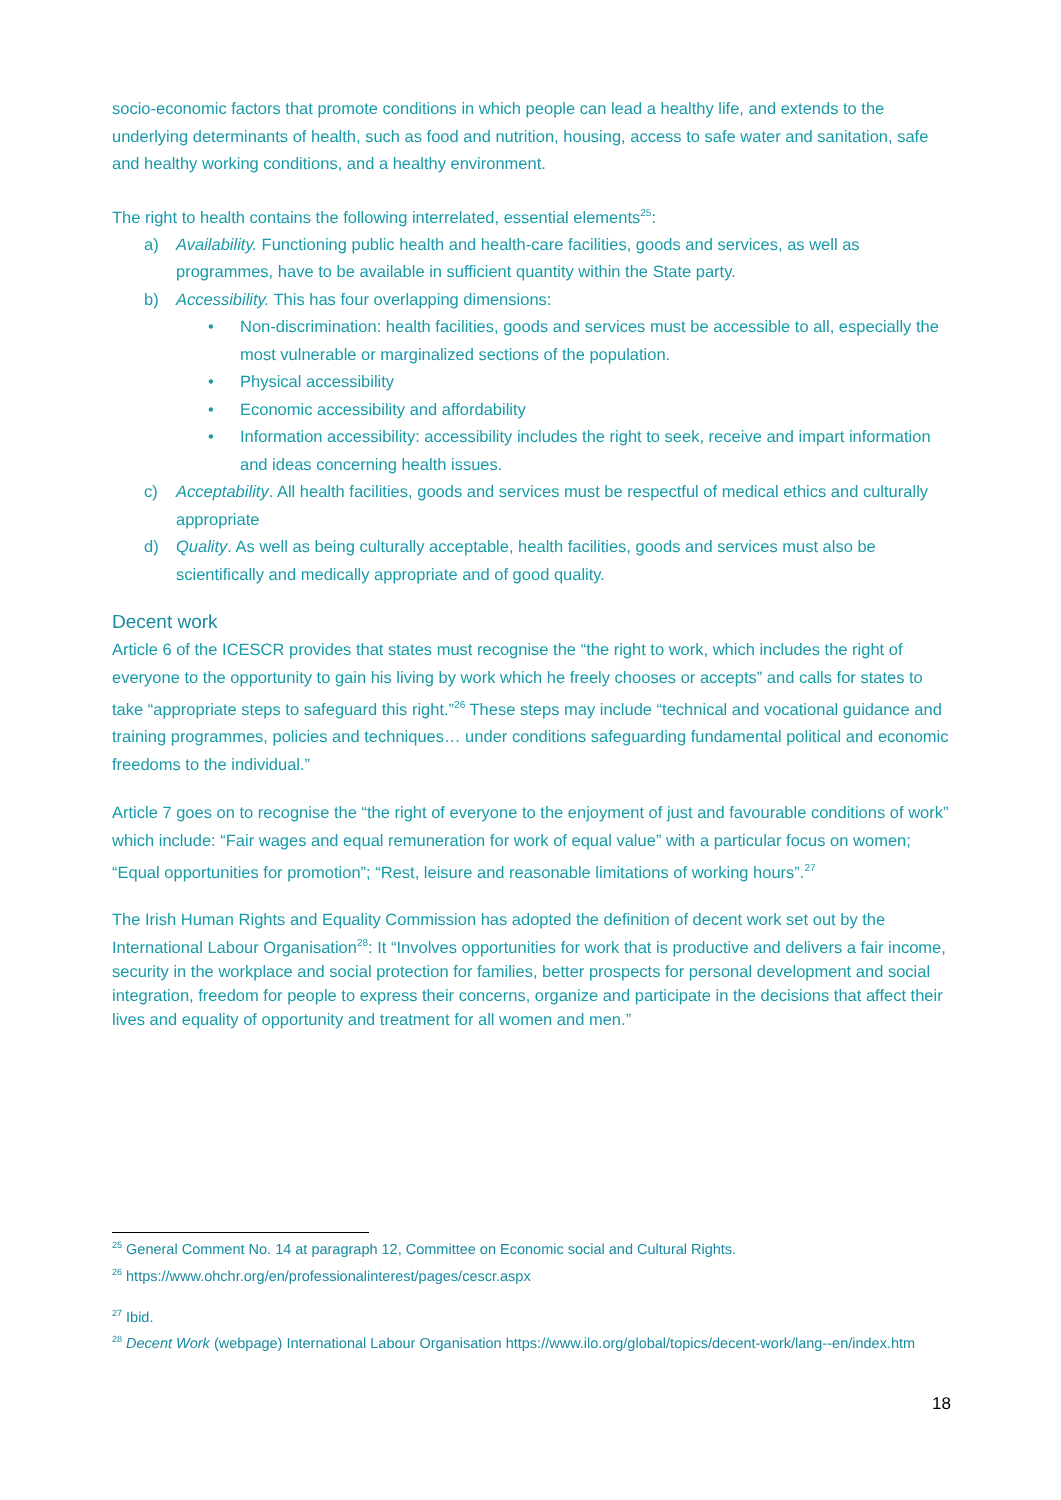socio-economic factors that promote conditions in which people can lead a healthy life, and extends to the underlying determinants of health, such as food and nutrition, housing, access to safe water and sanitation, safe and healthy working conditions, and a healthy environment.
The right to health contains the following interrelated, essential elements<sup>25</sup>:
a) Availability. Functioning public health and health-care facilities, goods and services, as well as programmes, have to be available in sufficient quantity within the State party.
b) Accessibility. This has four overlapping dimensions:
• Non-discrimination: health facilities, goods and services must be accessible to all, especially the most vulnerable or marginalized sections of the population.
• Physical accessibility
• Economic accessibility and affordability
• Information accessibility: accessibility includes the right to seek, receive and impart information and ideas concerning health issues.
c) Acceptability. All health facilities, goods and services must be respectful of medical ethics and culturally appropriate
d) Quality. As well as being culturally acceptable, health facilities, goods and services must also be scientifically and medically appropriate and of good quality.
Decent work
Article 6 of the ICESCR provides that states must recognise the “the right to work, which includes the right of everyone to the opportunity to gain his living by work which he freely chooses or accepts” and calls for states to take “appropriate steps to safeguard this right.”<sup>26</sup> These steps may include “technical and vocational guidance and training programmes, policies and techniques… under conditions safeguarding fundamental political and economic freedoms to the individual.”
Article 7 goes on to recognise the “the right of everyone to the enjoyment of just and favourable conditions of work” which include: “Fair wages and equal remuneration for work of equal value” with a particular focus on women; “Equal opportunities for promotion”; “Rest, leisure and reasonable limitations of working hours”.<sup>27</sup>
The Irish Human Rights and Equality Commission has adopted the definition of decent work set out by the International Labour Organisation<sup>28</sup>: It “Involves opportunities for work that is productive and delivers a fair income, security in the workplace and social protection for families, better prospects for personal development and social integration, freedom for people to express their concerns, organize and participate in the decisions that affect their lives and equality of opportunity and treatment for all women and men.”
<sup>25</sup> General Comment No. 14 at paragraph 12, Committee on Economic social and Cultural Rights.
<sup>26</sup> https://www.ohchr.org/en/professionalinterest/pages/cescr.aspx
<sup>27</sup> Ibid.
<sup>28</sup> Decent Work (webpage) International Labour Organisation https://www.ilo.org/global/topics/decent-work/lang--en/index.htm
18